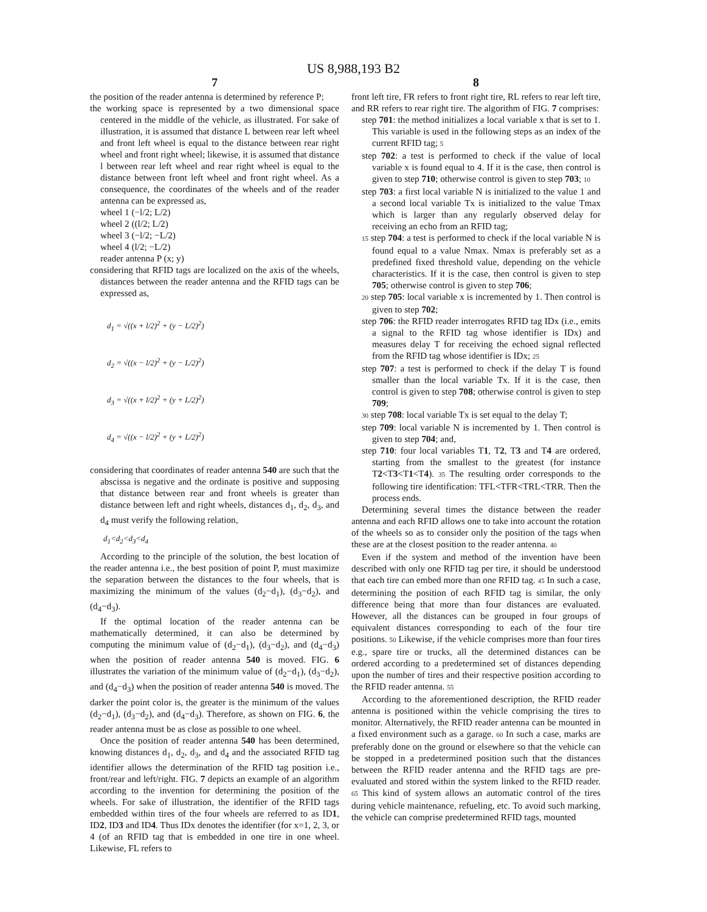US 8,988,193 B2
7
the position of the reader antenna is determined by reference P;
the working space is represented by a two dimensional space centered in the middle of the vehicle, as illustrated. For sake of illustration, it is assumed that distance L between rear left wheel and front left wheel is equal to the distance between rear right wheel and front right wheel; likewise, it is assumed that distance l between rear left wheel and rear right wheel is equal to the distance between front left wheel and front right wheel. As a consequence, the coordinates of the wheels and of the reader antenna can be expressed as,
wheel 1 (−l/2; L/2)
wheel 2 ((l/2; L/2)
wheel 3 (−l/2; −L/2)
wheel 4 (l/2; −L/2)
reader antenna P (x; y)
considering that RFID tags are localized on the axis of the wheels, distances between the reader antenna and the RFID tags can be expressed as,
d<sub>1</sub> = √((x + l/2)<sup>2</sup> + (y − L/2)<sup>2</sup>)
d<sub>2</sub> = √((x − l/2)<sup>2</sup> + (y − L/2)<sup>2</sup>)
d<sub>3</sub> = √((x + l/2)<sup>2</sup> + (y + L/2)<sup>2</sup>)
d<sub>4</sub> = √((x − l/2)<sup>2</sup> + (y + L/2)<sup>2</sup>)
considering that coordinates of reader antenna 540 are such that the abscissa is negative and the ordinate is positive and supposing that distance between rear and front wheels is greater than distance between left and right wheels, distances d<sub>1</sub>, d<sub>2</sub>, d<sub>3</sub>, and d<sub>4</sub> must verify the following relation,
d<sub>1</sub><d<sub>2</sub><d<sub>3</sub><d<sub>4</sub>
According to the principle of the solution, the best location of the reader antenna i.e., the best position of point P, must maximize the separation between the distances to the four wheels, that is maximizing the minimum of the values (d<sub>2</sub>−d<sub>1</sub>), (d<sub>3</sub>−d<sub>2</sub>), and (d<sub>4</sub>−d<sub>3</sub>).
If the optimal location of the reader antenna can be mathematically determined, it can also be determined by computing the minimum value of (d<sub>2</sub>−d<sub>1</sub>), (d<sub>3</sub>−d<sub>2</sub>), and (d<sub>4</sub>−d<sub>3</sub>) when the position of reader antenna 540 is moved. FIG. 6 illustrates the variation of the minimum value of (d<sub>2</sub>−d<sub>1</sub>), (d<sub>3</sub>−d<sub>2</sub>), and (d<sub>4</sub>−d<sub>3</sub>) when the position of reader antenna 540 is moved. The darker the point color is, the greater is the minimum of the values (d<sub>2</sub>−d<sub>1</sub>), (d<sub>3</sub>−d<sub>2</sub>), and (d<sub>4</sub>−d<sub>3</sub>). Therefore, as shown on FIG. 6, the reader antenna must be as close as possible to one wheel.
Once the position of reader antenna 540 has been determined, knowing distances d<sub>1</sub>, d<sub>2</sub>, d<sub>3</sub>, and d<sub>4</sub> and the associated RFID tag identifier allows the determination of the RFID tag position i.e., front/rear and left/right. FIG. 7 depicts an example of an algorithm according to the invention for determining the position of the wheels. For sake of illustration, the identifier of the RFID tags embedded within tires of the four wheels are referred to as ID1, ID2, ID3 and ID4. Thus IDx denotes the identifier (for x=1, 2, 3, or 4 (of an RFID tag that is embedded in one tire in one wheel. Likewise, FL refers to
8
front left tire, FR refers to front right tire, RL refers to rear left tire, and RR refers to rear right tire. The algorithm of FIG. 7 comprises:
step 701: the method initializes a local variable x that is set to 1. This variable is used in the following steps as an index of the current RFID tag; 5
step 702: a test is performed to check if the value of local variable x is found equal to 4. If it is the case, then control is given to step 710; otherwise control is given to step 703; 10
step 703: a first local variable N is initialized to the value 1 and a second local variable Tx is initialized to the value Tmax which is larger than any regularly observed delay for receiving an echo from an RFID tag;
15 step 704: a test is performed to check if the local variable N is found equal to a value Nmax. Nmax is preferably set as a predefined fixed threshold value, depending on the vehicle characteristics. If it is the case, then control is given to step 705; otherwise control is given to step 706;
20 step 705: local variable x is incremented by 1. Then control is given to step 702;
step 706: the RFID reader interrogates RFID tag IDx (i.e., emits a signal to the RFID tag whose identifier is IDx) and measures delay T for receiving the echoed signal reflected from the RFID tag whose identifier is IDx; 25
step 707: a test is performed to check if the delay T is found smaller than the local variable Tx. If it is the case, then control is given to step 708; otherwise control is given to step 709;
30 step 708: local variable Tx is set equal to the delay T;
step 709: local variable N is incremented by 1. Then control is given to step 704; and,
step 710: four local variables T1, T2, T3 and T4 are ordered, starting from the smallest to the greatest (for instance T2<T3<T1<T4). 35 The resulting order corresponds to the following tire identification: TFL<TFR<TRL<TRR. Then the process ends.
Determining several times the distance between the reader antenna and each RFID allows one to take into account the rotation of the wheels so as to consider only the position of the tags when these are at the closest position to the reader antenna. 40
Even if the system and method of the invention have been described with only one RFID tag per tire, it should be understood that each tire can embed more than one RFID tag. 45 In such a case, determining the position of each RFID tag is similar, the only difference being that more than four distances are evaluated. However, all the distances can be grouped in four groups of equivalent distances corresponding to each of the four tire positions. 50 Likewise, if the vehicle comprises more than four tires e.g., spare tire or trucks, all the determined distances can be ordered according to a predetermined set of distances depending upon the number of tires and their respective position according to the RFID reader antenna. 55
According to the aforementioned description, the RFID reader antenna is positioned within the vehicle comprising the tires to monitor. Alternatively, the RFID reader antenna can be mounted in a fixed environment such as a garage. 60 In such a case, marks are preferably done on the ground or elsewhere so that the vehicle can be stopped in a predetermined position such that the distances between the RFID reader antenna and the RFID tags are pre-evaluated and stored within the system linked to the RFID reader. 65 This kind of system allows an automatic control of the tires during vehicle maintenance, refueling, etc. To avoid such marking, the vehicle can comprise predetermined RFID tags, mounted